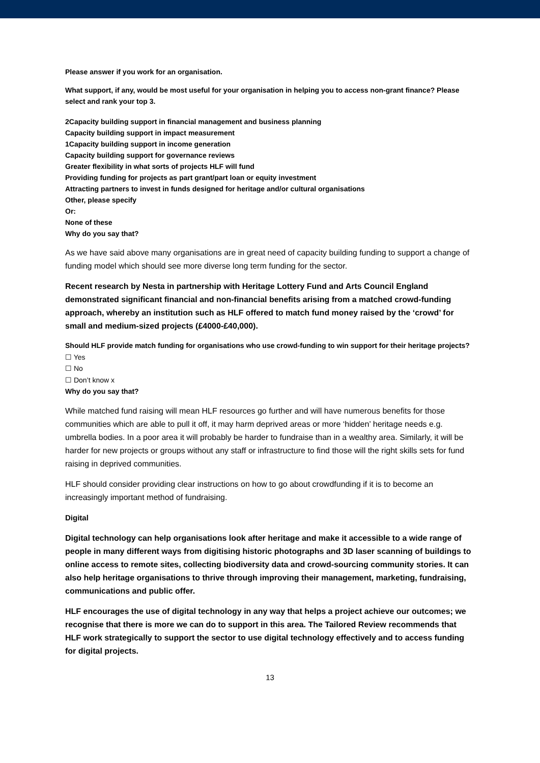Please answer if you work for an organisation.
What support, if any, would be most useful for your organisation in helping you to access non-grant finance? Please select and rank your top 3.
2Capacity building support in financial management and business planning
Capacity building support in impact measurement
1Capacity building support in income generation
Capacity building support for governance reviews
Greater flexibility in what sorts of projects HLF will fund
Providing funding for projects as part grant/part loan or equity investment
Attracting partners to invest in funds designed for heritage and/or cultural organisations
Other, please specify
Or:
None of these
Why do you say that?
As we have said above many organisations are in great need of capacity building funding to support a change of funding model which should see more diverse long term funding for the sector.
Recent research by Nesta in partnership with Heritage Lottery Fund and Arts Council England demonstrated significant financial and non-financial benefits arising from a matched crowd-funding approach, whereby an institution such as HLF offered to match fund money raised by the ‘crowd’ for small and medium-sized projects (£4000-£40,000).
Should HLF provide match funding for organisations who use crowd-funding to win support for their heritage projects?
☐ Yes
☐ No
☐ Don’t know x
Why do you say that?
While matched fund raising will mean HLF resources go further and will have numerous benefits for those communities which are able to pull it off, it may harm deprived areas or more ‘hidden’ heritage needs e.g. umbrella bodies. In a poor area it will probably be harder to fundraise than in a wealthy area. Similarly, it will be harder for new projects or groups without any staff or infrastructure to find those will the right skills sets for fund raising in deprived communities.
HLF should consider providing clear instructions on how to go about crowdfunding if it is to become an increasingly important method of fundraising.
Digital
Digital technology can help organisations look after heritage and make it accessible to a wide range of people in many different ways from digitising historic photographs and 3D laser scanning of buildings to online access to remote sites, collecting biodiversity data and crowd-sourcing community stories. It can also help heritage organisations to thrive through improving their management, marketing, fundraising, communications and public offer.
HLF encourages the use of digital technology in any way that helps a project achieve our outcomes; we recognise that there is more we can do to support in this area. The Tailored Review recommends that HLF work strategically to support the sector to use digital technology effectively and to access funding for digital projects.
13